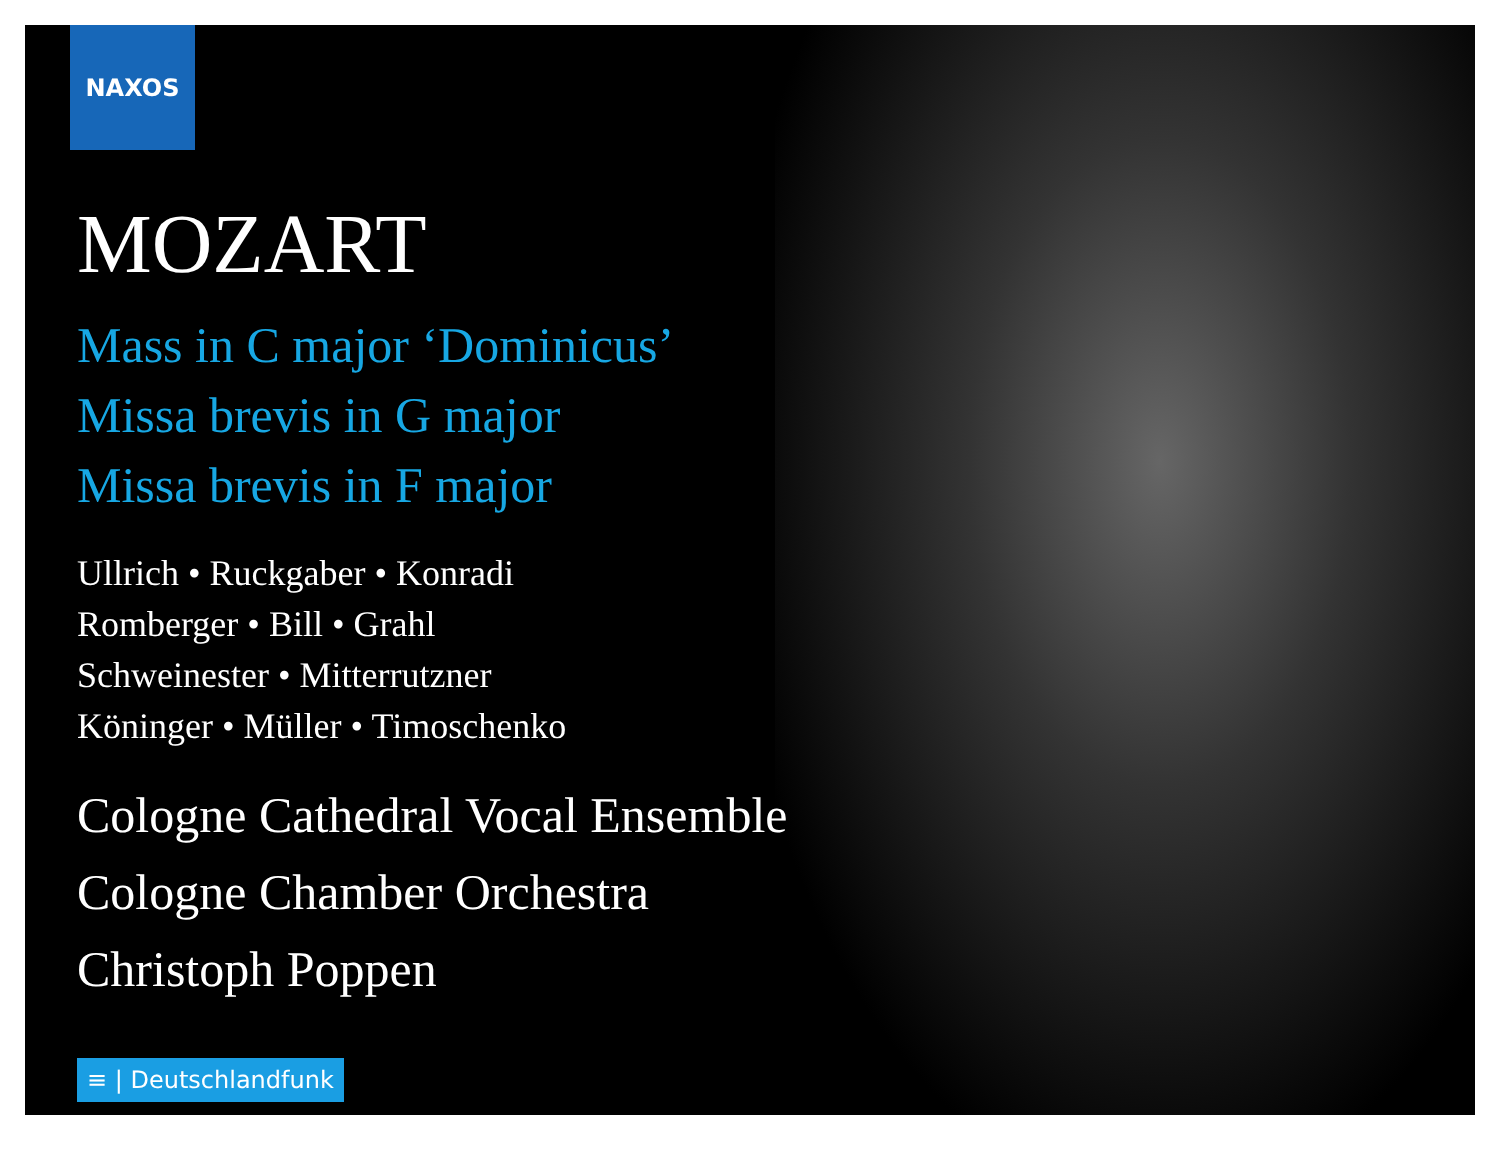NAXOS
MOZART
Mass in C major ‘Dominicus’
Missa brevis in G major
Missa brevis in F major
Ullrich • Ruckgaber • Konradi
Romberger • Bill • Grahl
Schweinester • Mitterrutzner
Köninger • Müller • Timoschenko
Cologne Cathedral Vocal Ensemble
Cologne Chamber Orchestra
Christoph Poppen
≡ | Deutschlandfunk